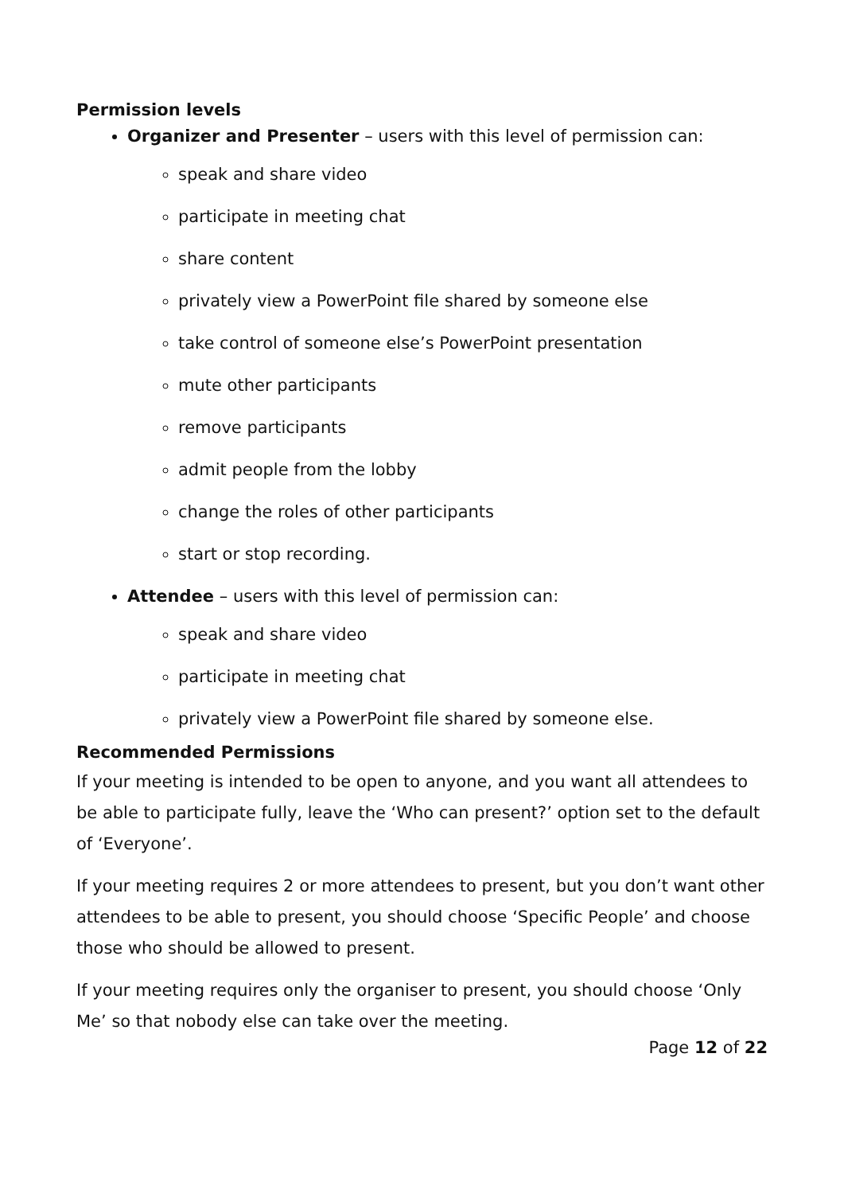Permission levels
Organizer and Presenter – users with this level of permission can:
speak and share video
participate in meeting chat
share content
privately view a PowerPoint file shared by someone else
take control of someone else’s PowerPoint presentation
mute other participants
remove participants
admit people from the lobby
change the roles of other participants
start or stop recording.
Attendee – users with this level of permission can:
speak and share video
participate in meeting chat
privately view a PowerPoint file shared by someone else.
Recommended Permissions
If your meeting is intended to be open to anyone, and you want all attendees to be able to participate fully, leave the ‘Who can present?’ option set to the default of ‘Everyone’.
If your meeting requires 2 or more attendees to present, but you don’t want other attendees to be able to present, you should choose ‘Specific People’ and choose those who should be allowed to present.
If your meeting requires only the organiser to present, you should choose ‘Only Me’ so that nobody else can take over the meeting.
Page 12 of 22